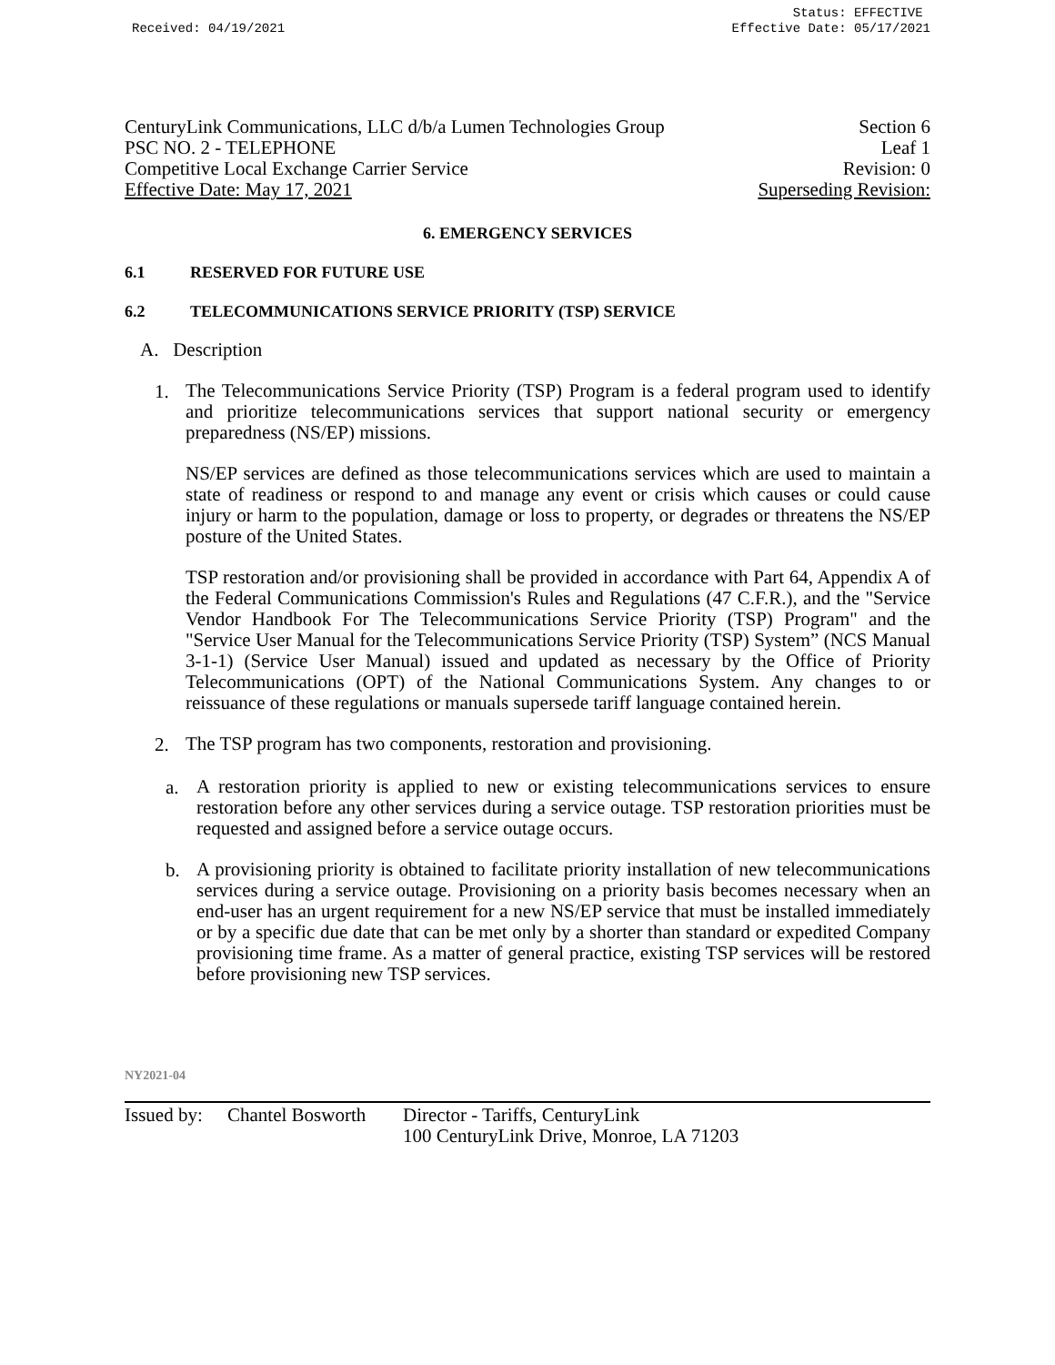Status: EFFECTIVE
Received: 04/19/2021 Effective Date: 05/17/2021
CenturyLink Communications, LLC d/b/a Lumen Technologies Group Section 6
PSC NO. 2 - TELEPHONE Leaf 1
Competitive Local Exchange Carrier Service Revision: 0
Effective Date: May 17, 2021 Superseding Revision:
6. EMERGENCY SERVICES
6.1 RESERVED FOR FUTURE USE
6.2 TELECOMMUNICATIONS SERVICE PRIORITY (TSP) SERVICE
A. Description
1.
The Telecommunications Service Priority (TSP) Program is a federal program used to identify and prioritize telecommunications services that support national security or emergency preparedness (NS/EP) missions.
NS/EP services are defined as those telecommunications services which are used to maintain a state of readiness or respond to and manage any event or crisis which causes or could cause injury or harm to the population, damage or loss to property, or degrades or threatens the NS/EP posture of the United States.
TSP restoration and/or provisioning shall be provided in accordance with Part 64, Appendix A of the Federal Communications Commission's Rules and Regulations (47 C.F.R.), and the "Service Vendor Handbook For The Telecommunications Service Priority (TSP) Program" and the "Service User Manual for the Telecommunications Service Priority (TSP) System” (NCS Manual 3-1-1) (Service User Manual) issued and updated as necessary by the Office of Priority Telecommunications (OPT) of the National Communications System. Any changes to or reissuance of these regulations or manuals supersede tariff language contained herein.
2.
The TSP program has two components, restoration and provisioning.
a.
A restoration priority is applied to new or existing telecommunications services to ensure restoration before any other services during a service outage. TSP restoration priorities must be requested and assigned before a service outage occurs.
b.
A provisioning priority is obtained to facilitate priority installation of new telecommunications services during a service outage. Provisioning on a priority basis becomes necessary when an end-user has an urgent requirement for a new NS/EP service that must be installed immediately or by a specific due date that can be met only by a shorter than standard or expedited Company provisioning time frame. As a matter of general practice, existing TSP services will be restored before provisioning new TSP services.
NY2021-04
Issued by: Chantel Bosworth Director - Tariffs, CenturyLink
100 CenturyLink Drive, Monroe, LA 71203